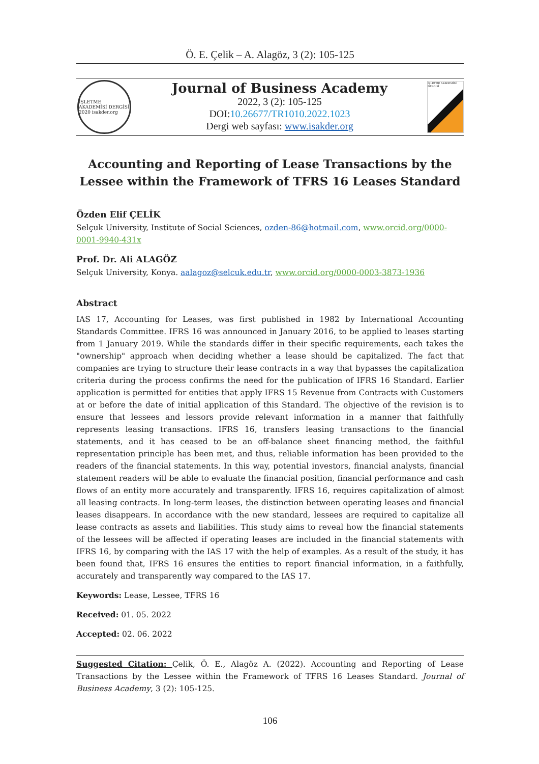Ö. E. Çelik – A. Alagöz, 3 (2): 105-125
İŞLETME AKADEMİSİ DERGİSİ 2020 isakder.org
Journal of Business Academy
2022, 3 (2): 105-125
DOI:10.26677/TR1010.2022.1023
Dergi web sayfası: www.isakder.org
İŞLETME AKADEMİSİ DERGİSİ
Accounting and Reporting of Lease Transactions by the Lessee within the Framework of TFRS 16 Leases Standard
Özden Elif ÇELİK
Selçuk University, Institute of Social Sciences, ozden-86@hotmail.com, www.orcid.org/0000-0001-9940-431x
Prof. Dr. Ali ALAGÖZ
Selçuk University, Konya. aalagoz@selcuk.edu.tr, www.orcid.org/0000-0003-3873-1936
Abstract
IAS 17, Accounting for Leases, was first published in 1982 by International Accounting Standards Committee. IFRS 16 was announced in January 2016, to be applied to leases starting from 1 January 2019. While the standards differ in their specific requirements, each takes the "ownership" approach when deciding whether a lease should be capitalized. The fact that companies are trying to structure their lease contracts in a way that bypasses the capitalization criteria during the process confirms the need for the publication of IFRS 16 Standard. Earlier application is permitted for entities that apply IFRS 15 Revenue from Contracts with Customers at or before the date of initial application of this Standard. The objective of the revision is to ensure that lessees and lessors provide relevant information in a manner that faithfully represents leasing transactions. IFRS 16, transfers leasing transactions to the financial statements, and it has ceased to be an off-balance sheet financing method, the faithful representation principle has been met, and thus, reliable information has been provided to the readers of the financial statements. In this way, potential investors, financial analysts, financial statement readers will be able to evaluate the financial position, financial performance and cash flows of an entity more accurately and transparently. IFRS 16, requires capitalization of almost all leasing contracts. In long-term leases, the distinction between operating leases and financial leases disappears. In accordance with the new standard, lessees are required to capitalize all lease contracts as assets and liabilities. This study aims to reveal how the financial statements of the lessees will be affected if operating leases are included in the financial statements with IFRS 16, by comparing with the IAS 17 with the help of examples. As a result of the study, it has been found that, IFRS 16 ensures the entities to report financial information, in a faithfully, accurately and transparently way compared to the IAS 17.
Keywords: Lease, Lessee, TFRS 16
Received: 01. 05. 2022
Accepted: 02. 06. 2022
Suggested Citation: Çelik, Ö. E., Alagöz A. (2022). Accounting and Reporting of Lease Transactions by the Lessee within the Framework of TFRS 16 Leases Standard. Journal of Business Academy, 3 (2): 105-125.
106